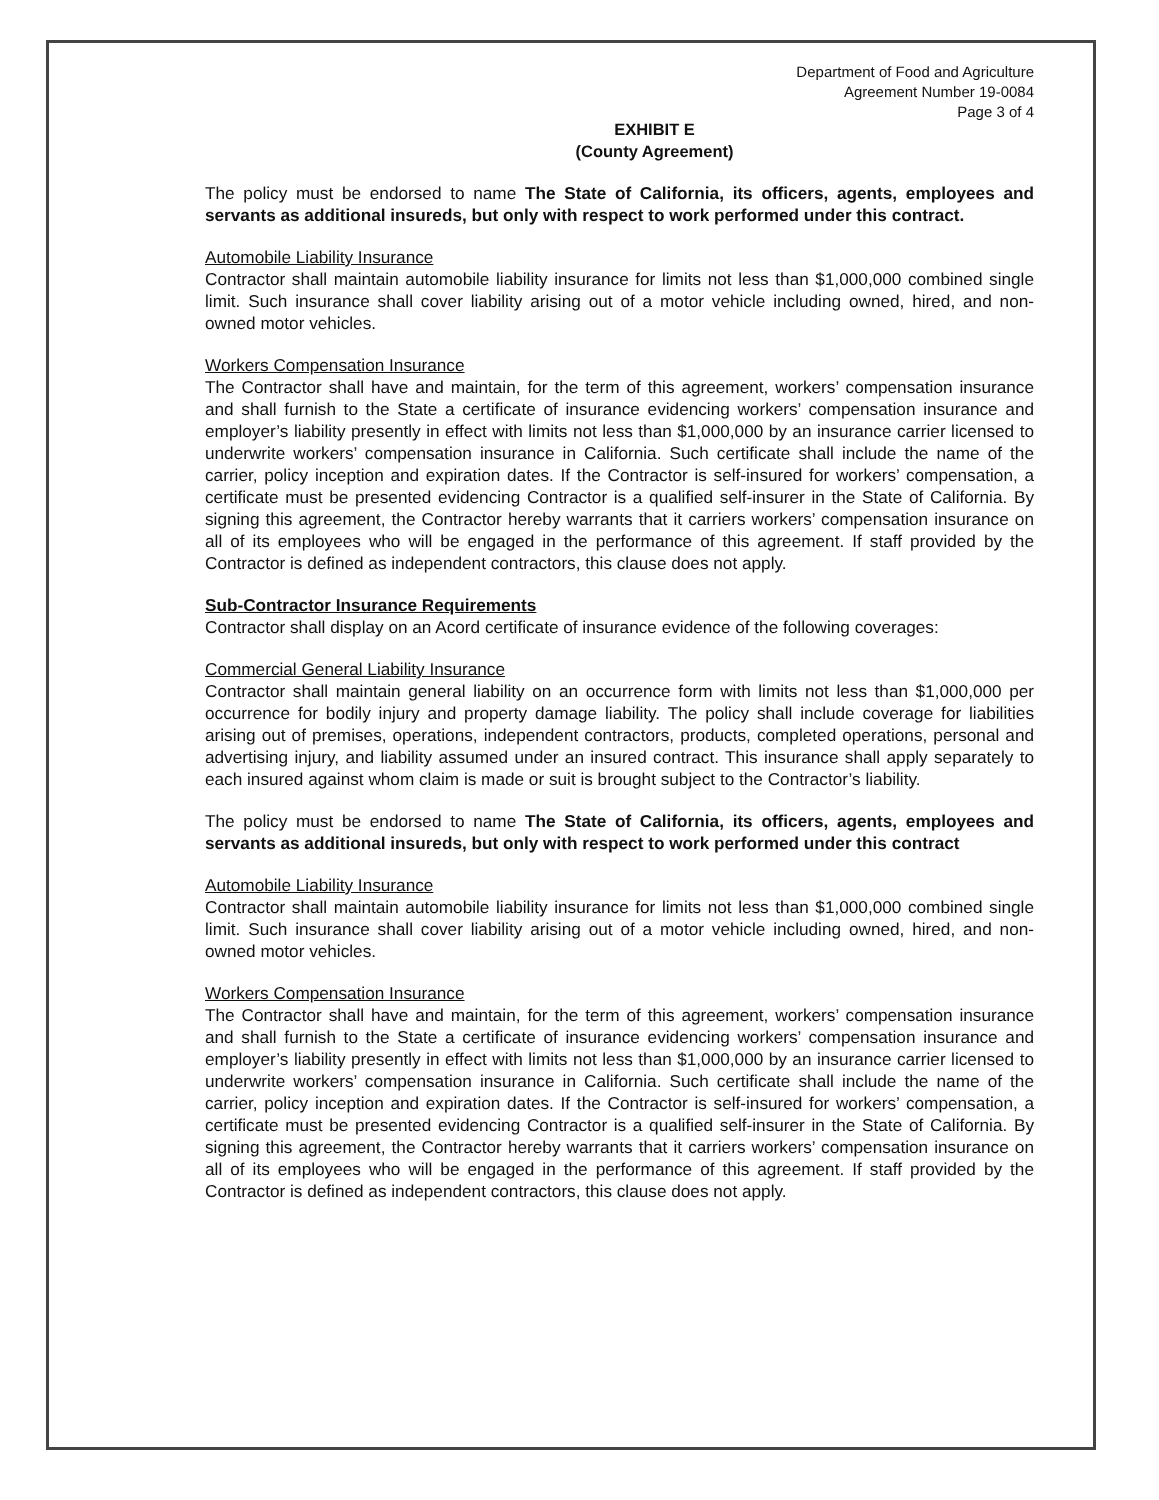Department of Food and Agriculture
Agreement Number 19-0084
Page 3 of 4
EXHIBIT E
(County Agreement)
The policy must be endorsed to name The State of California, its officers, agents, employees and servants as additional insureds, but only with respect to work performed under this contract.
Automobile Liability Insurance
Contractor shall maintain automobile liability insurance for limits not less than $1,000,000 combined single limit. Such insurance shall cover liability arising out of a motor vehicle including owned, hired, and non-owned motor vehicles.
Workers Compensation Insurance
The Contractor shall have and maintain, for the term of this agreement, workers’ compensation insurance and shall furnish to the State a certificate of insurance evidencing workers’ compensation insurance and employer’s liability presently in effect with limits not less than $1,000,000 by an insurance carrier licensed to underwrite workers’ compensation insurance in California. Such certificate shall include the name of the carrier, policy inception and expiration dates. If the Contractor is self-insured for workers’ compensation, a certificate must be presented evidencing Contractor is a qualified self-insurer in the State of California. By signing this agreement, the Contractor hereby warrants that it carriers workers’ compensation insurance on all of its employees who will be engaged in the performance of this agreement. If staff provided by the Contractor is defined as independent contractors, this clause does not apply.
Sub-Contractor Insurance Requirements
Contractor shall display on an Acord certificate of insurance evidence of the following coverages:
Commercial General Liability Insurance
Contractor shall maintain general liability on an occurrence form with limits not less than $1,000,000 per occurrence for bodily injury and property damage liability. The policy shall include coverage for liabilities arising out of premises, operations, independent contractors, products, completed operations, personal and advertising injury, and liability assumed under an insured contract. This insurance shall apply separately to each insured against whom claim is made or suit is brought subject to the Contractor’s liability.
The policy must be endorsed to name The State of California, its officers, agents, employees and servants as additional insureds, but only with respect to work performed under this contract
Automobile Liability Insurance
Contractor shall maintain automobile liability insurance for limits not less than $1,000,000 combined single limit. Such insurance shall cover liability arising out of a motor vehicle including owned, hired, and non-owned motor vehicles.
Workers Compensation Insurance
The Contractor shall have and maintain, for the term of this agreement, workers’ compensation insurance and shall furnish to the State a certificate of insurance evidencing workers’ compensation insurance and employer’s liability presently in effect with limits not less than $1,000,000 by an insurance carrier licensed to underwrite workers’ compensation insurance in California. Such certificate shall include the name of the carrier, policy inception and expiration dates. If the Contractor is self-insured for workers’ compensation, a certificate must be presented evidencing Contractor is a qualified self-insurer in the State of California. By signing this agreement, the Contractor hereby warrants that it carriers workers’ compensation insurance on all of its employees who will be engaged in the performance of this agreement. If staff provided by the Contractor is defined as independent contractors, this clause does not apply.